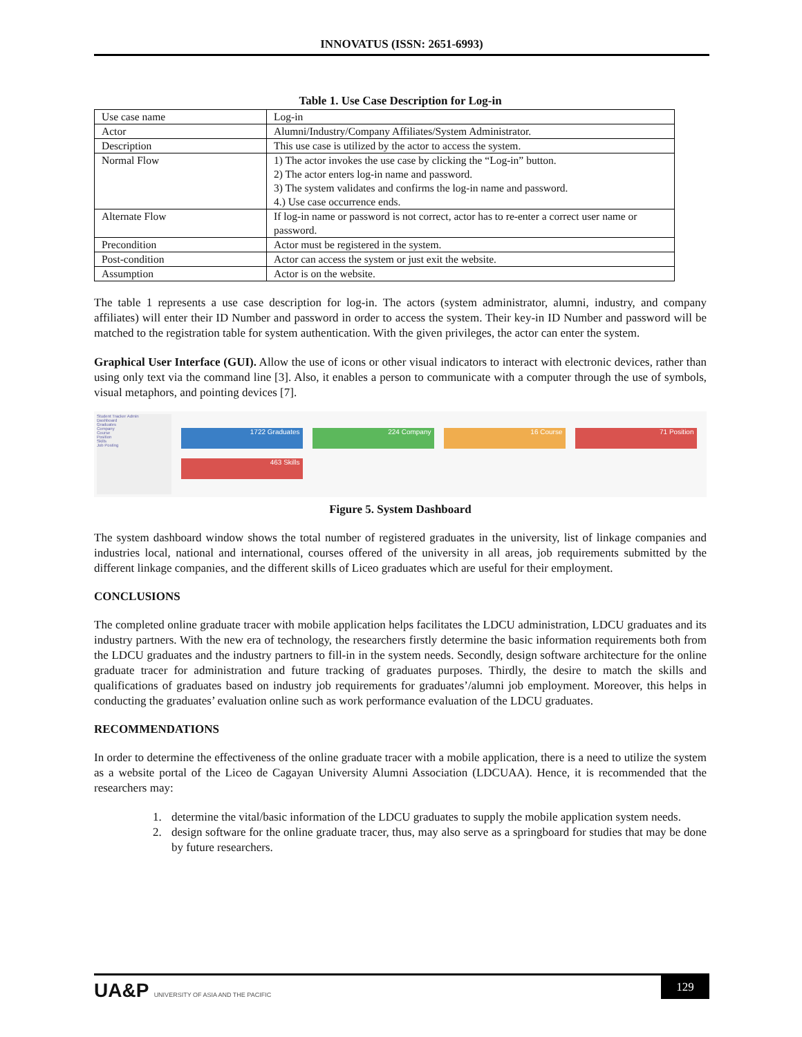INNOVATUS (ISSN: 2651-6993)
Table 1. Use Case Description for Log-in
| Use case name | Log-in |
| Actor | Alumni/Industry/Company Affiliates/System Administrator. |
| Description | This use case is utilized by the actor to access the system. |
| Normal Flow | 1) The actor invokes the use case by clicking the “Log-in” button. 2) The actor enters log-in name and password. 3) The system validates and confirms the log-in name and password. 4.) Use case occurrence ends. |
| Alternate Flow | If log-in name or password is not correct, actor has to re-enter a correct user name or password. |
| Precondition | Actor must be registered in the system. |
| Post-condition | Actor can access the system or just exit the website. |
| Assumption | Actor is on the website. |
The table 1 represents a use case description for log-in. The actors (system administrator, alumni, industry, and company affiliates) will enter their ID Number and password in order to access the system. Their key-in ID Number and password will be matched to the registration table for system authentication. With the given privileges, the actor can enter the system.
Graphical User Interface (GUI). Allow the use of icons or other visual indicators to interact with electronic devices, rather than using only text via the command line [3]. Also, it enables a person to communicate with a computer through the use of symbols, visual metaphors, and pointing devices [7].
Student Tracker Admin
Dashboard
Graduates
Company
Course
Position
Skills
Job Posting
1722 Graduates
224 Company
16 Course
71 Position
463 Skills
Figure 5. System Dashboard
The system dashboard window shows the total number of registered graduates in the university, list of linkage companies and industries local, national and international, courses offered of the university in all areas, job requirements submitted by the different linkage companies, and the different skills of Liceo graduates which are useful for their employment.
CONCLUSIONS
The completed online graduate tracer with mobile application helps facilitates the LDCU administration, LDCU graduates and its industry partners. With the new era of technology, the researchers firstly determine the basic information requirements both from the LDCU graduates and the industry partners to fill-in in the system needs. Secondly, design software architecture for the online graduate tracer for administration and future tracking of graduates purposes. Thirdly, the desire to match the skills and qualifications of graduates based on industry job requirements for graduates’/alumni job employment. Moreover, this helps in conducting the graduates’ evaluation online such as work performance evaluation of the LDCU graduates.
RECOMMENDATIONS
In order to determine the effectiveness of the online graduate tracer with a mobile application, there is a need to utilize the system as a website portal of the Liceo de Cagayan University Alumni Association (LDCUAA). Hence, it is recommended that the researchers may:
1. determine the vital/basic information of the LDCU graduates to supply the mobile application system needs.
2. design software for the online graduate tracer, thus, may also serve as a springboard for studies that may be done by future researchers.
UA&P UNIVERSITY OF ASIA AND THE PACIFIC
129